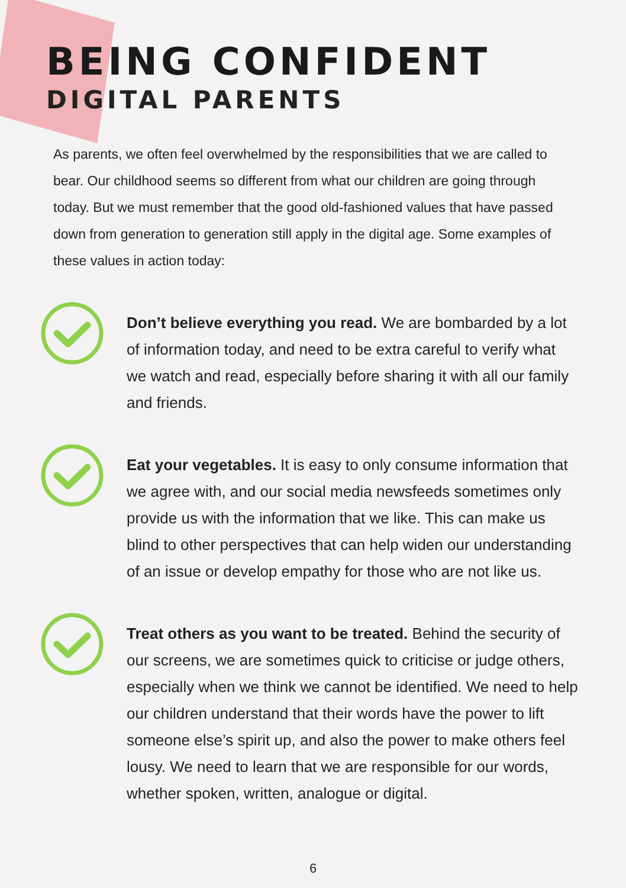BEING CONFIDENT
DIGITAL PARENTS
As parents, we often feel overwhelmed by the responsibilities that we are called to bear. Our childhood seems so different from what our children are going through today. But we must remember that the good old-fashioned values that have passed down from generation to generation still apply in the digital age. Some examples of these values in action today:
Don’t believe everything you read. We are bombarded by a lot of information today, and need to be extra careful to verify what we watch and read, especially before sharing it with all our family and friends.
Eat your vegetables. It is easy to only consume information that we agree with, and our social media newsfeeds sometimes only provide us with the information that we like. This can make us blind to other perspectives that can help widen our understanding of an issue or develop empathy for those who are not like us.
Treat others as you want to be treated. Behind the security of our screens, we are sometimes quick to criticise or judge others, especially when we think we cannot be identified. We need to help our children understand that their words have the power to lift someone else’s spirit up, and also the power to make others feel lousy. We need to learn that we are responsible for our words, whether spoken, written, analogue or digital.
6